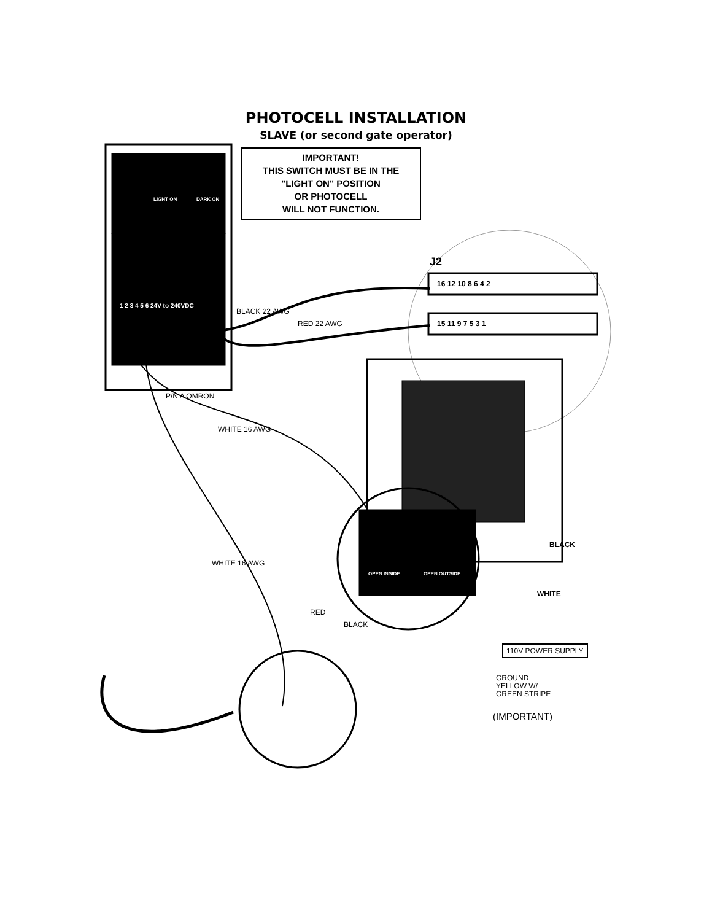PHOTOCELL INSTALLATION
SLAVE (or second gate operator)
IMPORTANT!
THIS SWITCH MUST BE IN THE
"LIGHT ON" POSITION
OR PHOTOCELL
WILL NOT FUNCTION.
LIGHT ON DARK ON
1 2 3 4 5 6 24V to 240VDC
J2
16 12 10 8 6 4 2
15 11 9 7 5 3 1
BLACK 22 AWG
RED 22 AWG
P/N A OMRON
WHITE 16 AWG
WHITE 16 AWG
OPEN INSIDE OPEN OUTSIDE
BLACK
WHITE
RED
BLACK
110V POWER SUPPLY
GROUND
YELLOW W/
GREEN STRIPE
(IMPORTANT)